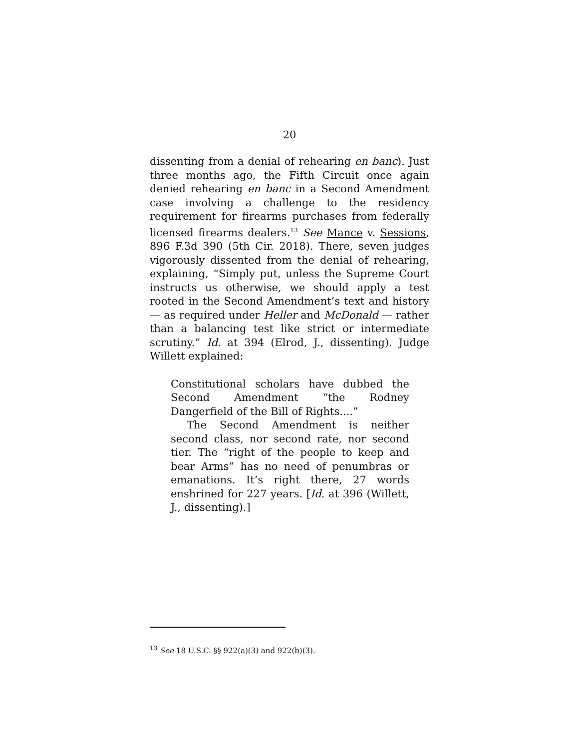20
dissenting from a denial of rehearing en banc). Just three months ago, the Fifth Circuit once again denied rehearing en banc in a Second Amendment case involving a challenge to the residency requirement for firearms purchases from federally licensed firearms dealers.<sup>13</sup> See Mance v. Sessions, 896 F.3d 390 (5th Cir. 2018). There, seven judges vigorously dissented from the denial of rehearing, explaining, “Simply put, unless the Supreme Court instructs us otherwise, we should apply a test rooted in the Second Amendment’s text and history — as required under Heller and McDonald — rather than a balancing test like strict or intermediate scrutiny.” Id. at 394 (Elrod, J., dissenting). Judge Willett explained:
Constitutional scholars have dubbed the Second Amendment “the Rodney Dangerfield of the Bill of Rights....”
The Second Amendment is neither second class, nor second rate, nor second tier. The “right of the people to keep and bear Arms” has no need of penumbras or emanations. It’s right there, 27 words enshrined for 227 years. [Id. at 396 (Willett, J., dissenting).]
<sup>13</sup> See 18 U.S.C. §§ 922(a)(3) and 922(b)(3).